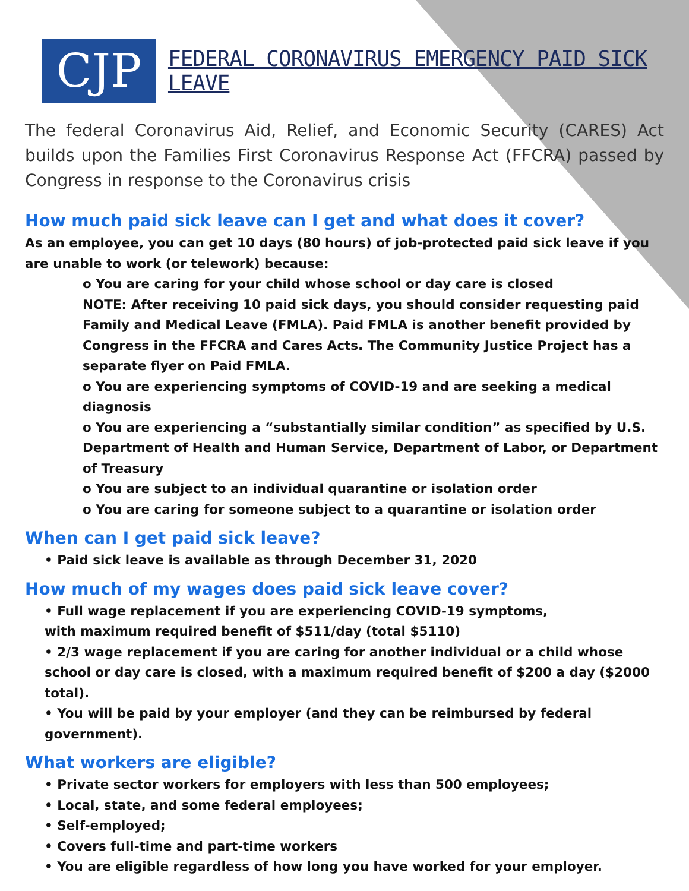CJP
FEDERAL CORONAVIRUS EMERGENCY PAID SICK LEAVE
The federal Coronavirus Aid, Relief, and Economic Security (CARES) Act builds upon the Families First Coronavirus Response Act (FFCRA) passed by Congress in response to the Coronavirus crisis
How much paid sick leave can I get and what does it cover?
As an employee, you can get 10 days (80 hours) of job-protected paid sick leave if you are unable to work (or telework) because:
o You are caring for your child whose school or day care is closed
NOTE: After receiving 10 paid sick days, you should consider requesting paid Family and Medical Leave (FMLA). Paid FMLA is another benefit provided by Congress in the FFCRA and Cares Acts. The Community Justice Project has a separate flyer on Paid FMLA.
o You are experiencing symptoms of COVID-19 and are seeking a medical diagnosis
o You are experiencing a “substantially similar condition” as specified by U.S. Department of Health and Human Service, Department of Labor, or Department of Treasury
o You are subject to an individual quarantine or isolation order
o You are caring for someone subject to a quarantine or isolation order
When can I get paid sick leave?
• Paid sick leave is available as through December 31, 2020
How much of my wages does paid sick leave cover?
• Full wage replacement if you are experiencing COVID-19 symptoms,
with maximum required benefit of $511/day (total $5110)
• 2/3 wage replacement if you are caring for another individual or a child whose school or day care is closed, with a maximum required benefit of $200 a day ($2000 total).
• You will be paid by your employer (and they can be reimbursed by federal government).
What workers are eligible?
• Private sector workers for employers with less than 500 employees;
• Local, state, and some federal employees;
• Self-employed;
• Covers full-time and part-time workers
• You are eligible regardless of how long you have worked for your employer.